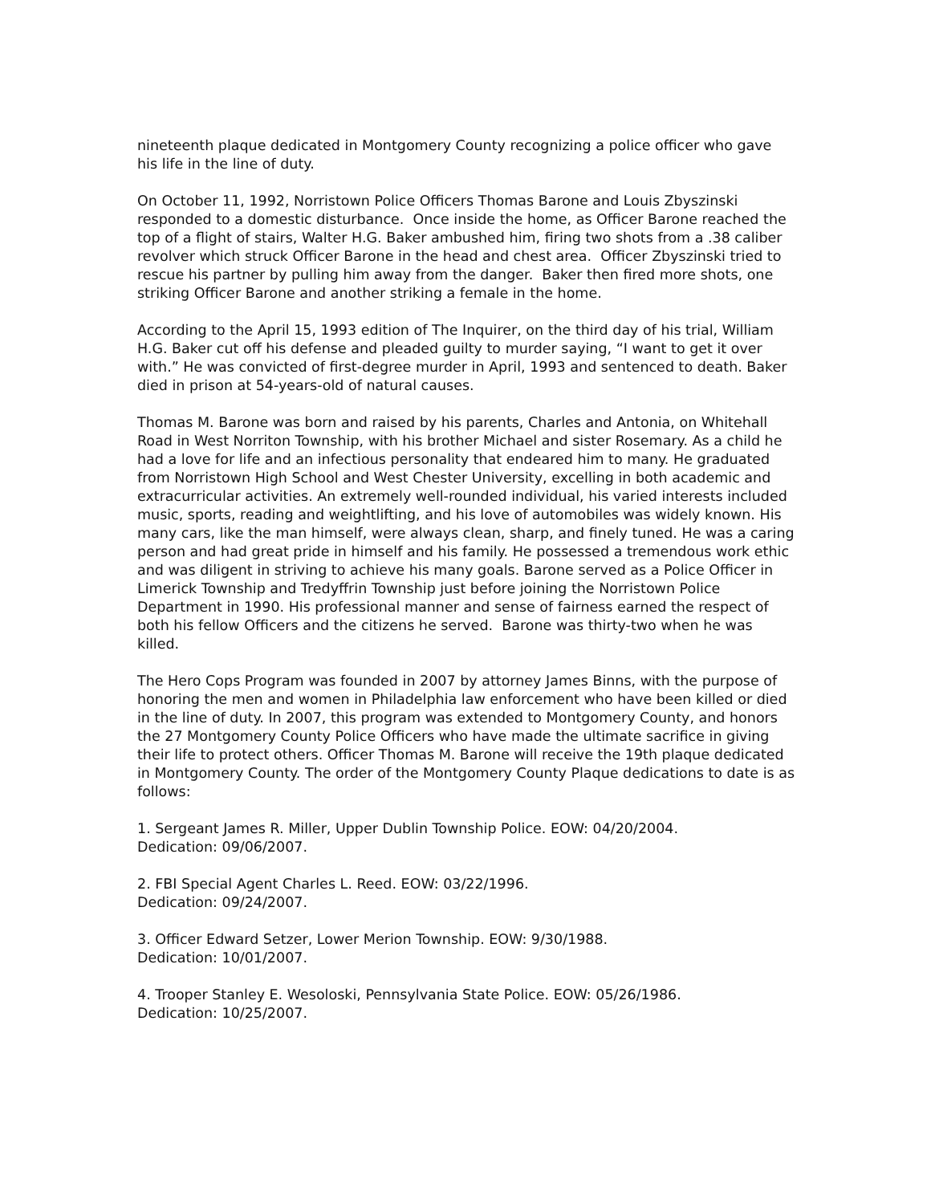nineteenth plaque dedicated in Montgomery County recognizing a police officer who gave his life in the line of duty.
On October 11, 1992, Norristown Police Officers Thomas Barone and Louis Zbyszinski responded to a domestic disturbance. Once inside the home, as Officer Barone reached the top of a flight of stairs, Walter H.G. Baker ambushed him, firing two shots from a .38 caliber revolver which struck Officer Barone in the head and chest area. Officer Zbyszinski tried to rescue his partner by pulling him away from the danger. Baker then fired more shots, one striking Officer Barone and another striking a female in the home.
According to the April 15, 1993 edition of The Inquirer, on the third day of his trial, William H.G. Baker cut off his defense and pleaded guilty to murder saying, “I want to get it over with.” He was convicted of first-degree murder in April, 1993 and sentenced to death. Baker died in prison at 54-years-old of natural causes.
Thomas M. Barone was born and raised by his parents, Charles and Antonia, on Whitehall Road in West Norriton Township, with his brother Michael and sister Rosemary. As a child he had a love for life and an infectious personality that endeared him to many. He graduated from Norristown High School and West Chester University, excelling in both academic and extracurricular activities. An extremely well-rounded individual, his varied interests included music, sports, reading and weightlifting, and his love of automobiles was widely known. His many cars, like the man himself, were always clean, sharp, and finely tuned. He was a caring person and had great pride in himself and his family. He possessed a tremendous work ethic and was diligent in striving to achieve his many goals. Barone served as a Police Officer in Limerick Township and Tredyffrin Township just before joining the Norristown Police Department in 1990. His professional manner and sense of fairness earned the respect of both his fellow Officers and the citizens he served. Barone was thirty-two when he was killed.
The Hero Cops Program was founded in 2007 by attorney James Binns, with the purpose of honoring the men and women in Philadelphia law enforcement who have been killed or died in the line of duty. In 2007, this program was extended to Montgomery County, and honors the 27 Montgomery County Police Officers who have made the ultimate sacrifice in giving their life to protect others. Officer Thomas M. Barone will receive the 19th plaque dedicated in Montgomery County. The order of the Montgomery County Plaque dedications to date is as follows:
1. Sergeant James R. Miller, Upper Dublin Township Police. EOW: 04/20/2004.
Dedication: 09/06/2007.
2. FBI Special Agent Charles L. Reed. EOW: 03/22/1996.
Dedication: 09/24/2007.
3. Officer Edward Setzer, Lower Merion Township. EOW: 9/30/1988.
Dedication: 10/01/2007.
4. Trooper Stanley E. Wesoloski, Pennsylvania State Police. EOW: 05/26/1986.
Dedication: 10/25/2007.